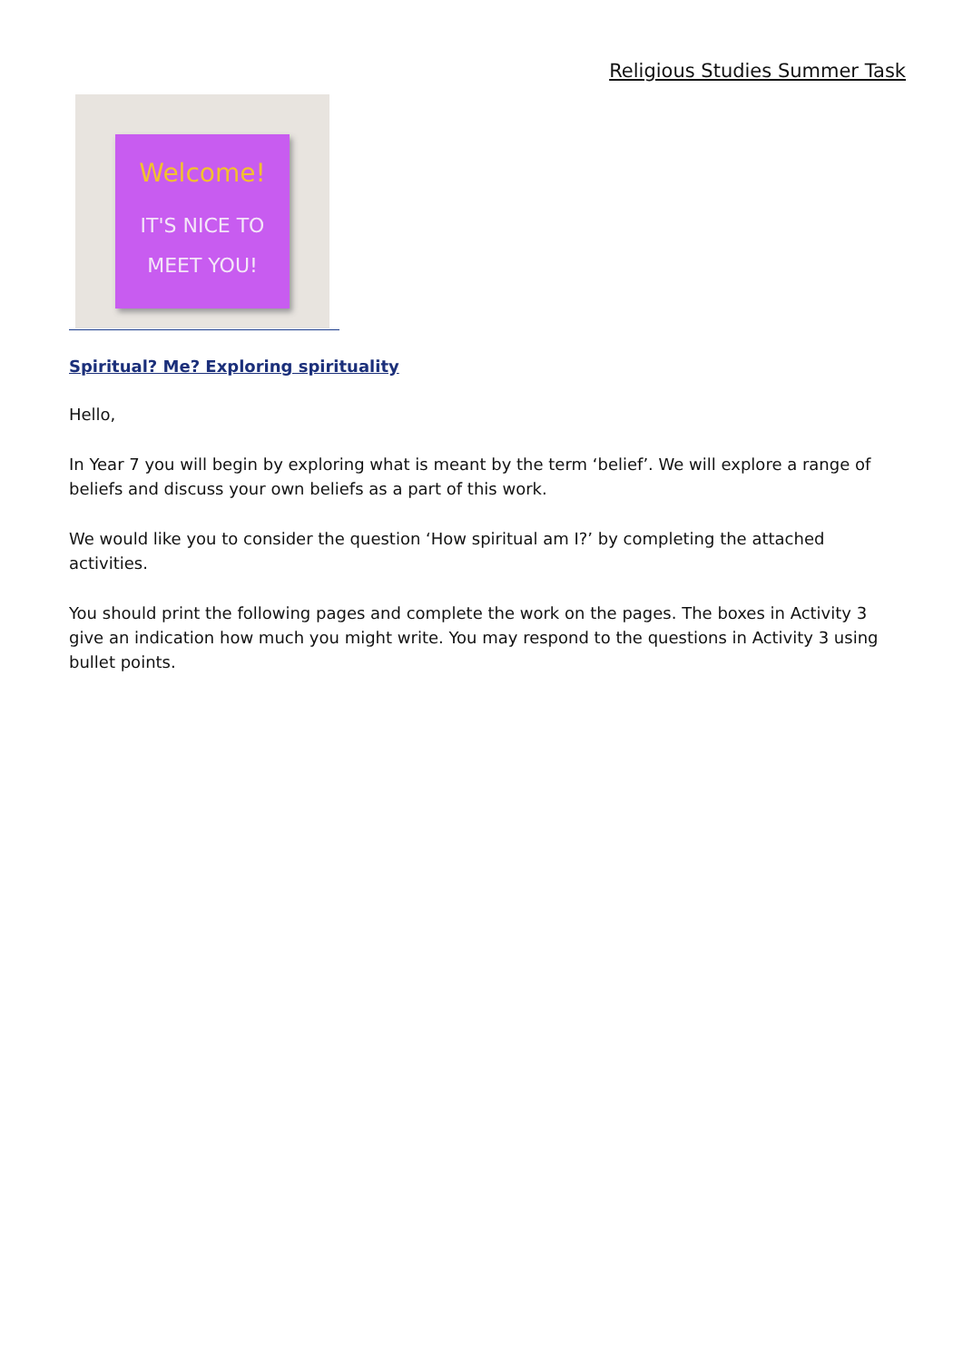Religious Studies Summer Task
Welcome!
IT'S NICE TO
MEET YOU!
Spiritual? Me? Exploring spirituality
Hello,
In Year 7 you will begin by exploring what is meant by the term ‘belief’. We will explore a range of beliefs and discuss your own beliefs as a part of this work.
We would like you to consider the question ‘How spiritual am I?’ by completing the attached activities.
You should print the following pages and complete the work on the pages. The boxes in Activity 3 give an indication how much you might write. You may respond to the questions in Activity 3 using bullet points.